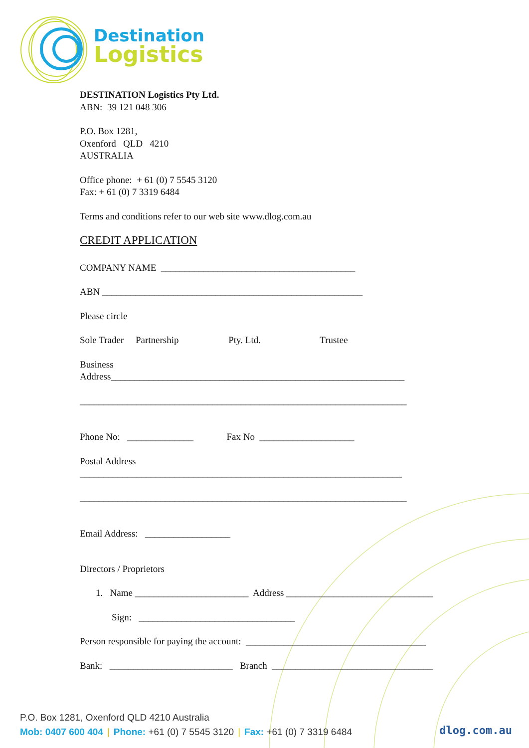Destination
Logistics
DESTINATION Logistics Pty Ltd.
ABN: 39 121 048 306
P.O. Box 1281,
Oxenford QLD 4210
AUSTRALIA
Office phone: + 61 (0) 7 5545 3120
Fax: + 61 (0) 7 3319 6484
Terms and conditions refer to our web site www.dlog.com.au
CREDIT APPLICATION
COMPANY NAME _________________________________________
ABN _______________________________________________________
Please circle
Sole Trader Partnership Pty. Ltd. Trustee
Business
Address______________________________________________________________
_____________________________________________________________________
Phone No: ______________ Fax No ____________________
Postal Address
____________________________________________________________________
_____________________________________________________________________
Email Address: __________________
Directors / Proprietors
1. Name ________________________ Address _______________________________
Sign: _________________________________
Person responsible for paying the account: ______________________________________
Bank: __________________________ Branch __________________________________
P.O. Box 1281, Oxenford QLD 4210 Australia
Mob: 0407 600 404 | Phone: +61 (0) 7 5545 3120 | Fax: +61 (0) 7 3319 6484
dlog.com.au